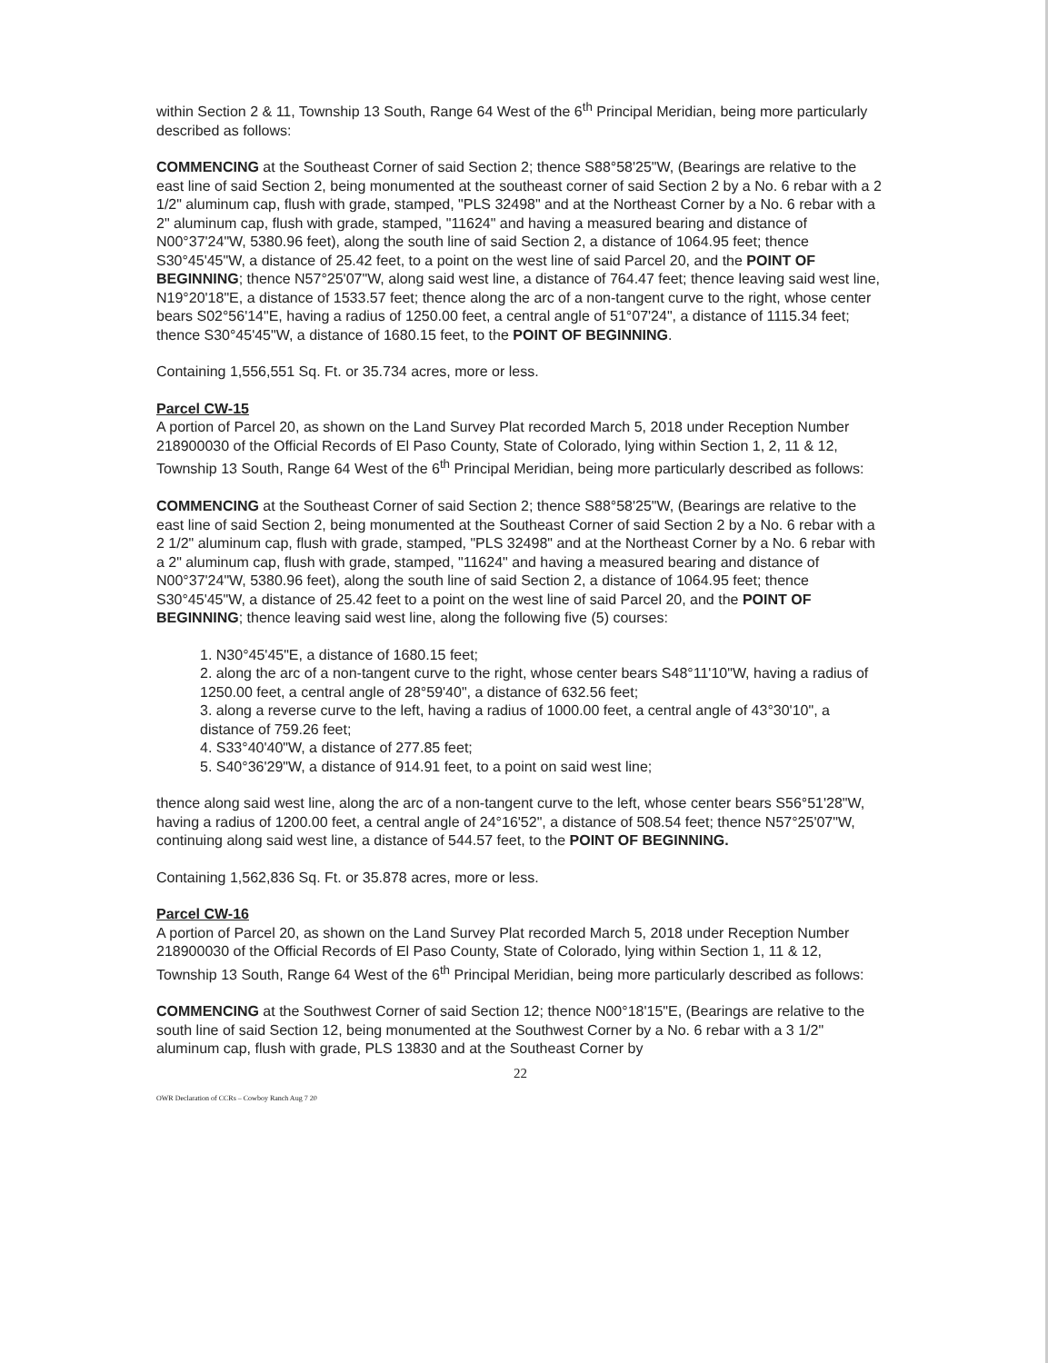within Section 2 & 11, Township 13 South, Range 64 West of the 6<sup>th</sup> Principal Meridian, being more particularly described as follows:
COMMENCING at the Southeast Corner of said Section 2; thence S88°58'25"W, (Bearings are relative to the east line of said Section 2, being monumented at the southeast corner of said Section 2 by a No. 6 rebar with a 2 1/2" aluminum cap, flush with grade, stamped, "PLS 32498" and at the Northeast Corner by a No. 6 rebar with a 2" aluminum cap, flush with grade, stamped, "11624" and having a measured bearing and distance of N00°37'24"W, 5380.96 feet), along the south line of said Section 2, a distance of 1064.95 feet; thence S30°45'45"W, a distance of 25.42 feet, to a point on the west line of said Parcel 20, and the POINT OF BEGINNING; thence N57°25'07"W, along said west line, a distance of 764.47 feet; thence leaving said west line, N19°20'18"E, a distance of 1533.57 feet; thence along the arc of a non-tangent curve to the right, whose center bears S02°56'14"E, having a radius of 1250.00 feet, a central angle of 51°07'24", a distance of 1115.34 feet; thence S30°45'45"W, a distance of 1680.15 feet, to the POINT OF BEGINNING.
Containing 1,556,551 Sq. Ft. or 35.734 acres, more or less.
Parcel CW-15
A portion of Parcel 20, as shown on the Land Survey Plat recorded March 5, 2018 under Reception Number 218900030 of the Official Records of El Paso County, State of Colorado, lying within Section 1, 2, 11 & 12, Township 13 South, Range 64 West of the 6<sup>th</sup> Principal Meridian, being more particularly described as follows:
COMMENCING at the Southeast Corner of said Section 2; thence S88°58'25"W, (Bearings are relative to the east line of said Section 2, being monumented at the Southeast Corner of said Section 2 by a No. 6 rebar with a 2 1/2" aluminum cap, flush with grade, stamped, "PLS 32498" and at the Northeast Corner by a No. 6 rebar with a 2" aluminum cap, flush with grade, stamped, "11624" and having a measured bearing and distance of N00°37'24"W, 5380.96 feet), along the south line of said Section 2, a distance of 1064.95 feet; thence S30°45'45"W, a distance of 25.42 feet to a point on the west line of said Parcel 20, and the POINT OF BEGINNING; thence leaving said west line, along the following five (5) courses:
1. N30°45'45"E, a distance of 1680.15 feet;
2. along the arc of a non-tangent curve to the right, whose center bears S48°11'10"W, having a radius of 1250.00 feet, a central angle of 28°59'40", a distance of 632.56 feet;
3. along a reverse curve to the left, having a radius of 1000.00 feet, a central angle of 43°30'10", a distance of 759.26 feet;
4. S33°40'40"W, a distance of 277.85 feet;
5. S40°36'29"W, a distance of 914.91 feet, to a point on said west line;
thence along said west line, along the arc of a non-tangent curve to the left, whose center bears S56°51'28"W, having a radius of 1200.00 feet, a central angle of 24°16'52", a distance of 508.54 feet; thence N57°25'07"W, continuing along said west line, a distance of 544.57 feet, to the POINT OF BEGINNING.
Containing 1,562,836 Sq. Ft. or 35.878 acres, more or less.
Parcel CW-16
A portion of Parcel 20, as shown on the Land Survey Plat recorded March 5, 2018 under Reception Number 218900030 of the Official Records of El Paso County, State of Colorado, lying within Section 1, 11 & 12, Township 13 South, Range 64 West of the 6<sup>th</sup> Principal Meridian, being more particularly described as follows:
COMMENCING at the Southwest Corner of said Section 12; thence N00°18'15"E, (Bearings are relative to the south line of said Section 12, being monumented at the Southwest Corner by a No. 6 rebar with a 3 1/2" aluminum cap, flush with grade, PLS 13830 and at the Southeast Corner by
22
OWR Declaration of CCRs – Cowboy Ranch Aug 7 20